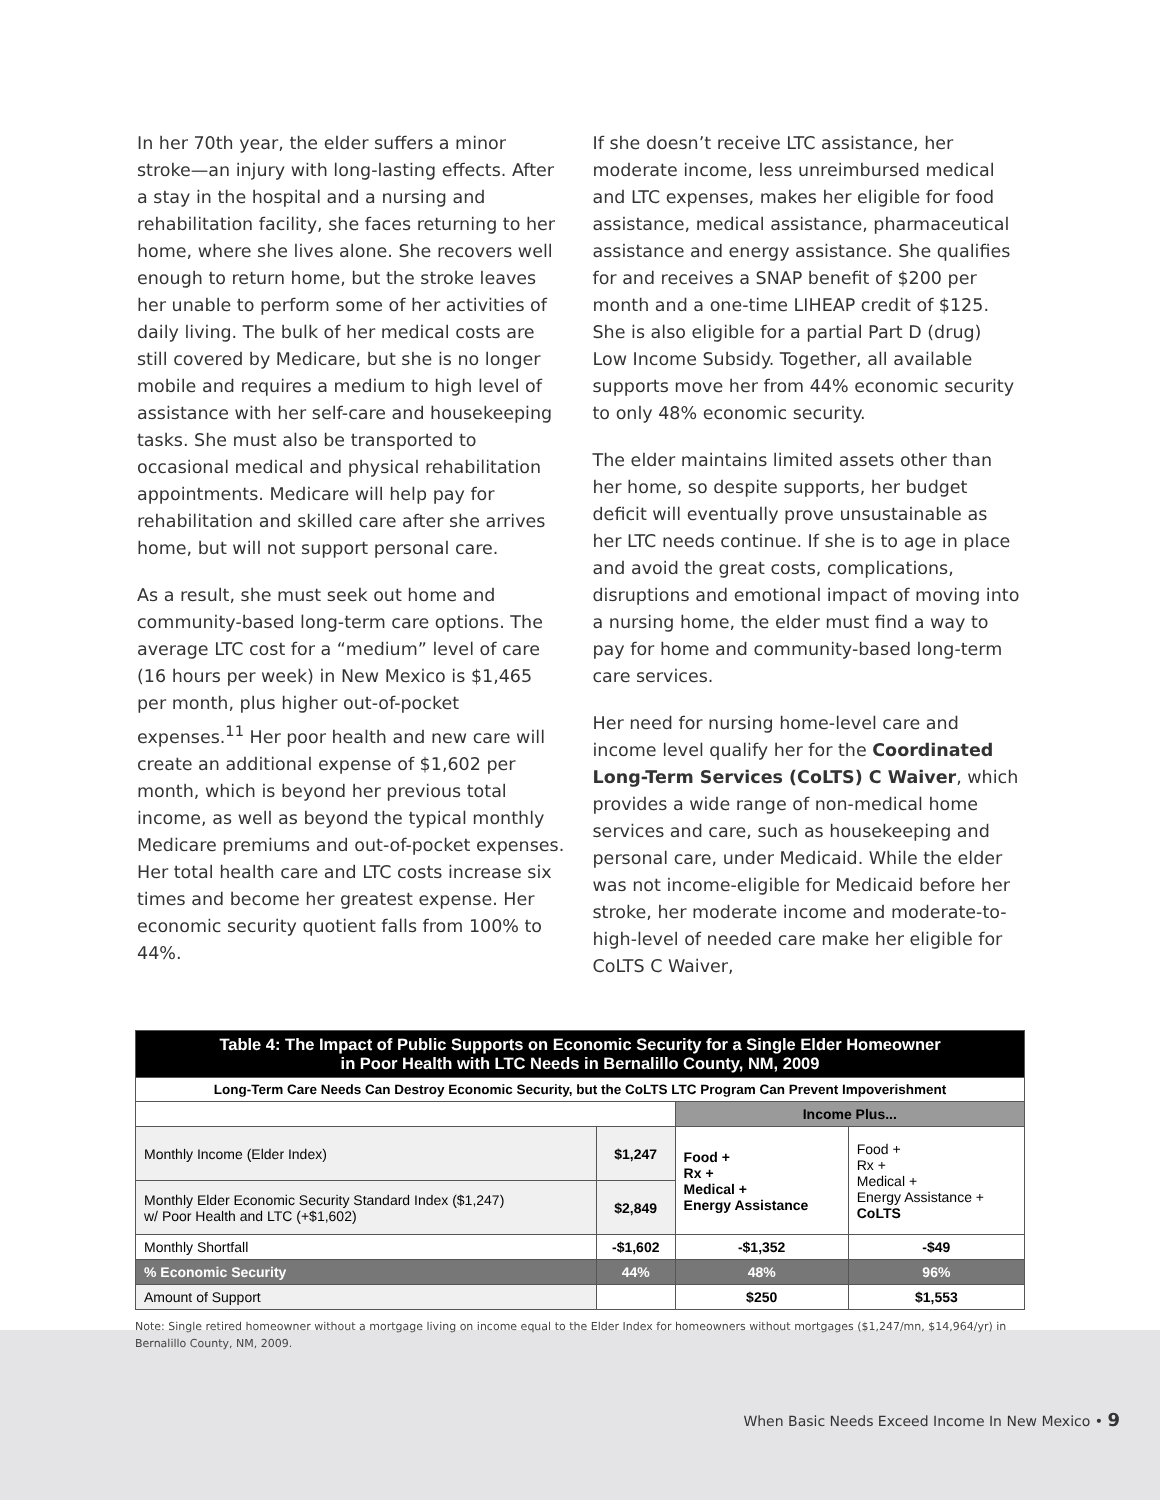In her 70th year, the elder suffers a minor stroke—an injury with long-lasting effects. After a stay in the hospital and a nursing and rehabilitation facility, she faces returning to her home, where she lives alone. She recovers well enough to return home, but the stroke leaves her unable to perform some of her activities of daily living. The bulk of her medical costs are still covered by Medicare, but she is no longer mobile and requires a medium to high level of assistance with her self-care and housekeeping tasks. She must also be transported to occasional medical and physical rehabilitation appointments. Medicare will help pay for rehabilitation and skilled care after she arrives home, but will not support personal care.
As a result, she must seek out home and community-based long-term care options. The average LTC cost for a “medium” level of care (16 hours per week) in New Mexico is $1,465 per month, plus higher out-of-pocket expenses.<sup>11</sup> Her poor health and new care will create an additional expense of $1,602 per month, which is beyond her previous total income, as well as beyond the typical monthly Medicare premiums and out-of-pocket expenses. Her total health care and LTC costs increase six times and become her greatest expense. Her economic security quotient falls from 100% to 44%.
If she doesn’t receive LTC assistance, her moderate income, less unreimbursed medical and LTC expenses, makes her eligible for food assistance, medical assistance, pharmaceutical assistance and energy assistance. She qualifies for and receives a SNAP benefit of $200 per month and a one-time LIHEAP credit of $125. She is also eligible for a partial Part D (drug) Low Income Subsidy. Together, all available supports move her from 44% economic security to only 48% economic security.
The elder maintains limited assets other than her home, so despite supports, her budget deficit will eventually prove unsustainable as her LTC needs continue. If she is to age in place and avoid the great costs, complications, disruptions and emotional impact of moving into a nursing home, the elder must find a way to pay for home and community-based long-term care services.
Her need for nursing home-level care and income level qualify her for the Coordinated Long-Term Services (CoLTS) C Waiver, which provides a wide range of non-medical home services and care, such as housekeeping and personal care, under Medicaid. While the elder was not income-eligible for Medicaid before her stroke, her moderate income and moderate-to-high-level of needed care make her eligible for CoLTS C Waiver,
| Table 4: The Impact of Public Supports on Economic Security for a Single Elder Homeowner in Poor Health with LTC Needs in Bernalillo County, NM, 2009 | | | |
| --- | --- | --- | --- |
| Long-Term Care Needs Can Destroy Economic Security, but the CoLTS LTC Program Can Prevent Impoverishment | | | |
| | | Income Plus... | |
| Monthly Income (Elder Index) | $1,247 | Food + Rx + Medical + Energy Assistance | Food + Rx + Medical + Energy Assistance + CoLTS |
| Monthly Elder Economic Security Standard Index ($1,247) w/ Poor Health and LTC (+$1,602) | $2,849 | | |
| Monthly Shortfall | -$1,602 | -$1,352 | -$49 |
| % Economic Security | 44% | 48% | 96% |
| Amount of Support | | $250 | $1,553 |
Note: Single retired homeowner without a mortgage living on income equal to the Elder Index for homeowners without mortgages ($1,247/mn, $14,964/yr) in Bernalillo County, NM, 2009.
When Basic Needs Exceed Income In New Mexico • 9